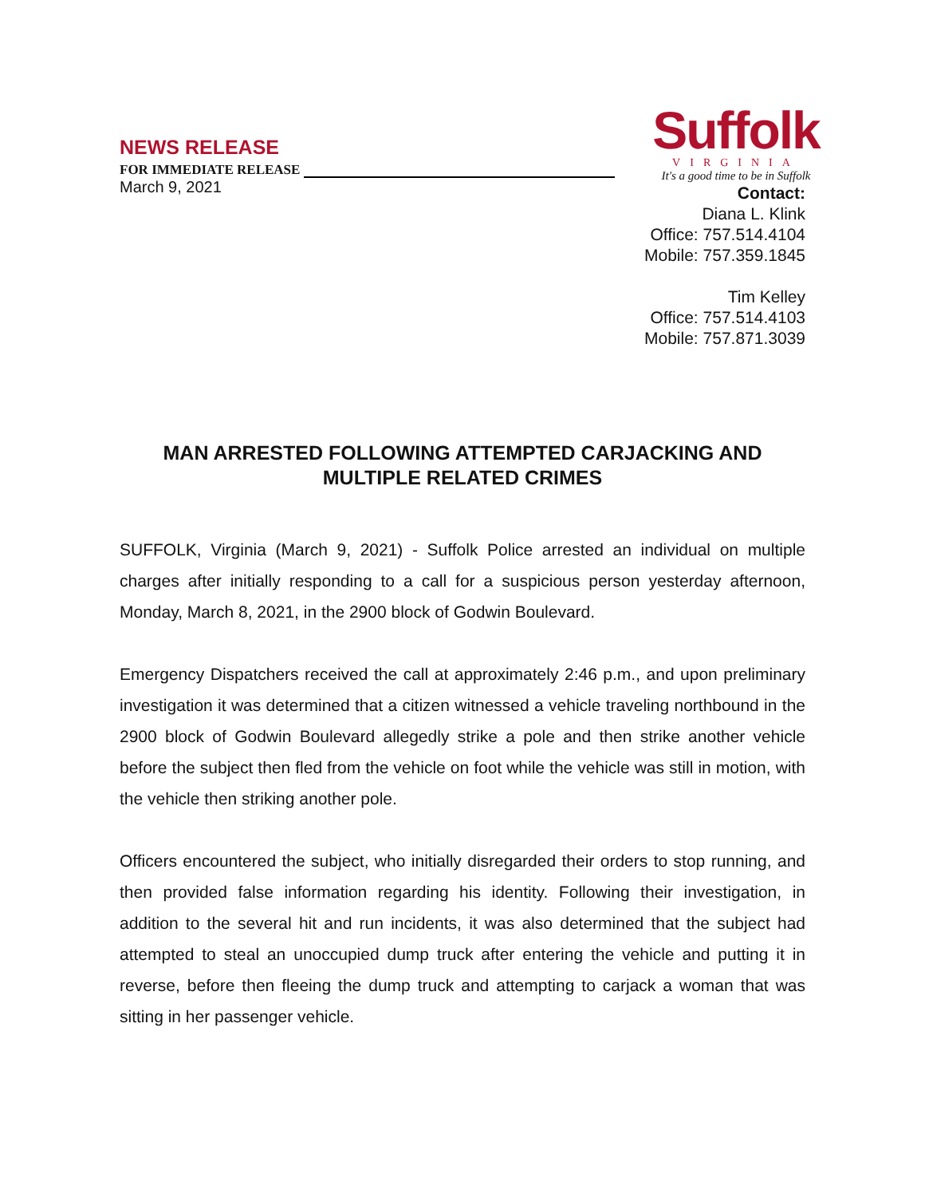NEWS RELEASE
FOR IMMEDIATE RELEASE
March 9, 2021
Suffolk
VIRGINIA
It's a good time to be in Suffolk
Contact:
Diana L. Klink
Office: 757.514.4104
Mobile: 757.359.1845
Tim Kelley
Office: 757.514.4103
Mobile: 757.871.3039
MAN ARRESTED FOLLOWING ATTEMPTED CARJACKING AND MULTIPLE RELATED CRIMES
SUFFOLK, Virginia (March 9, 2021) - Suffolk Police arrested an individual on multiple charges after initially responding to a call for a suspicious person yesterday afternoon, Monday, March 8, 2021, in the 2900 block of Godwin Boulevard.
Emergency Dispatchers received the call at approximately 2:46 p.m., and upon preliminary investigation it was determined that a citizen witnessed a vehicle traveling northbound in the 2900 block of Godwin Boulevard allegedly strike a pole and then strike another vehicle before the subject then fled from the vehicle on foot while the vehicle was still in motion, with the vehicle then striking another pole.
Officers encountered the subject, who initially disregarded their orders to stop running, and then provided false information regarding his identity. Following their investigation, in addition to the several hit and run incidents, it was also determined that the subject had attempted to steal an unoccupied dump truck after entering the vehicle and putting it in reverse, before then fleeing the dump truck and attempting to carjack a woman that was sitting in her passenger vehicle.